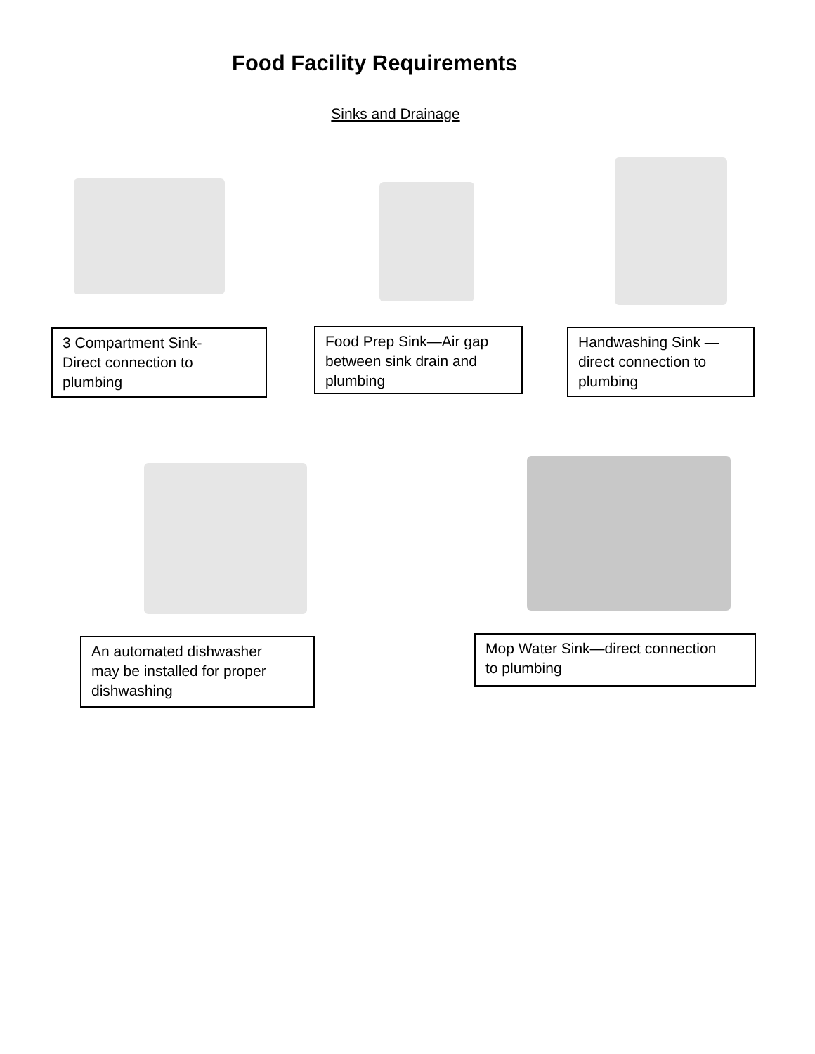Food Facility Requirements
Sinks and Drainage
3 Compartment Sink-
Direct connection to
plumbing
Food Prep Sink—Air gap
between sink drain and
plumbing
Handwashing Sink —
direct connection to
plumbing
An automated dishwasher
may be installed for proper
dishwashing
Mop Water Sink—direct connection
to plumbing